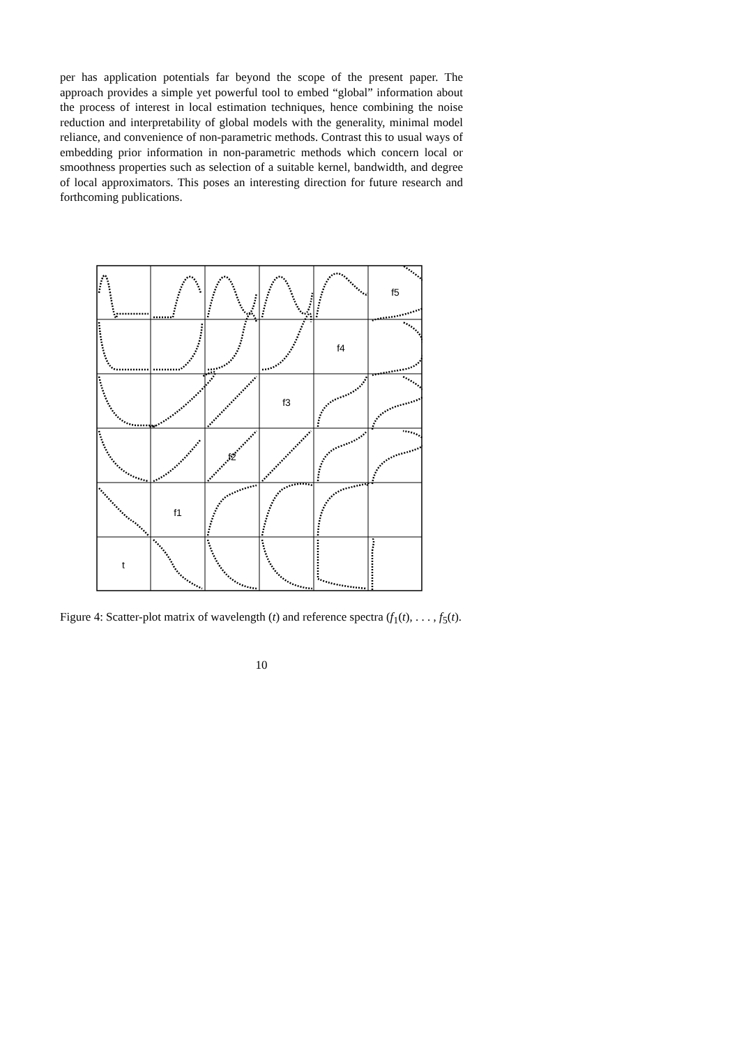per has application potentials far beyond the scope of the present paper. The approach provides a simple yet powerful tool to embed “global” information about the process of interest in local estimation techniques, hence combining the noise reduction and interpretability of global models with the generality, minimal model reliance, and convenience of non-parametric methods. Contrast this to usual ways of embedding prior information in non-parametric methods which concern local or smoothness properties such as selection of a suitable kernel, bandwidth, and degree of local approximators. This poses an interesting direction for future research and forthcoming publications.
t
f1
f2
f3
f4
f5
Figure 4: Scatter-plot matrix of wavelength (t) and reference spectra (f<sub>1</sub>(t), . . . , f<sub>5</sub>(t).
10